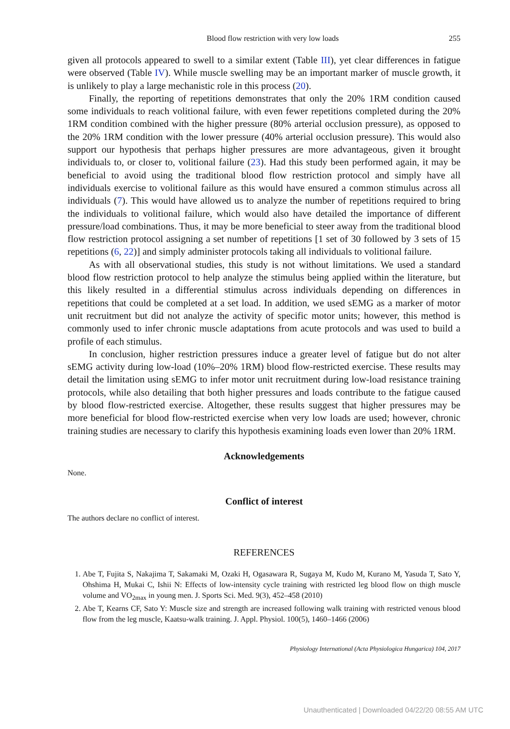Blood flow restriction with very low loads 255
given all protocols appeared to swell to a similar extent (Table III), yet clear differences in fatigue were observed (Table IV). While muscle swelling may be an important marker of muscle growth, it is unlikely to play a large mechanistic role in this process (20).
Finally, the reporting of repetitions demonstrates that only the 20% 1RM condition caused some individuals to reach volitional failure, with even fewer repetitions completed during the 20% 1RM condition combined with the higher pressure (80% arterial occlusion pressure), as opposed to the 20% 1RM condition with the lower pressure (40% arterial occlusion pressure). This would also support our hypothesis that perhaps higher pressures are more advantageous, given it brought individuals to, or closer to, volitional failure (23). Had this study been performed again, it may be beneficial to avoid using the traditional blood flow restriction protocol and simply have all individuals exercise to volitional failure as this would have ensured a common stimulus across all individuals (7). This would have allowed us to analyze the number of repetitions required to bring the individuals to volitional failure, which would also have detailed the importance of different pressure/load combinations. Thus, it may be more beneficial to steer away from the traditional blood flow restriction protocol assigning a set number of repetitions [1 set of 30 followed by 3 sets of 15 repetitions (6, 22)] and simply administer protocols taking all individuals to volitional failure.
As with all observational studies, this study is not without limitations. We used a standard blood flow restriction protocol to help analyze the stimulus being applied within the literature, but this likely resulted in a differential stimulus across individuals depending on differences in repetitions that could be completed at a set load. In addition, we used sEMG as a marker of motor unit recruitment but did not analyze the activity of specific motor units; however, this method is commonly used to infer chronic muscle adaptations from acute protocols and was used to build a profile of each stimulus.
In conclusion, higher restriction pressures induce a greater level of fatigue but do not alter sEMG activity during low-load (10%–20% 1RM) blood flow-restricted exercise. These results may detail the limitation using sEMG to infer motor unit recruitment during low-load resistance training protocols, while also detailing that both higher pressures and loads contribute to the fatigue caused by blood flow-restricted exercise. Altogether, these results suggest that higher pressures may be more beneficial for blood flow-restricted exercise when very low loads are used; however, chronic training studies are necessary to clarify this hypothesis examining loads even lower than 20% 1RM.
Acknowledgements
None.
Conflict of interest
The authors declare no conflict of interest.
REFERENCES
1. Abe T, Fujita S, Nakajima T, Sakamaki M, Ozaki H, Ogasawara R, Sugaya M, Kudo M, Kurano M, Yasuda T, Sato Y, Ohshima H, Mukai C, Ishii N: Effects of low-intensity cycle training with restricted leg blood flow on thigh muscle volume and VO<sub>2max</sub> in young men. J. Sports Sci. Med. 9(3), 452–458 (2010)
2. Abe T, Kearns CF, Sato Y: Muscle size and strength are increased following walk training with restricted venous blood flow from the leg muscle, Kaatsu-walk training. J. Appl. Physiol. 100(5), 1460–1466 (2006)
Physiology International (Acta Physiologica Hungarica) 104, 2017
Unauthenticated | Downloaded 04/22/20 08:55 AM UTC